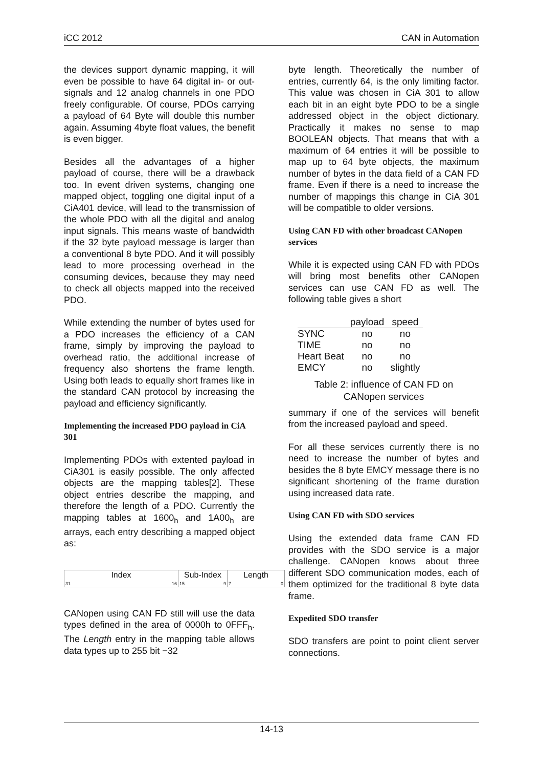iCC 2012 CAN in Automation
the devices support dynamic mapping, it will even be possible to have 64 digital in- or out-signals and 12 analog channels in one PDO freely configurable. Of course, PDOs carrying a payload of 64 Byte will double this number again. Assuming 4byte float values, the benefit is even bigger.
Besides all the advantages of a higher payload of course, there will be a drawback too. In event driven systems, changing one mapped object, toggling one digital input of a CiA401 device, will lead to the transmission of the whole PDO with all the digital and analog input signals. This means waste of bandwidth if the 32 byte payload message is larger than a conventional 8 byte PDO. And it will possibly lead to more processing overhead in the consuming devices, because they may need to check all objects mapped into the received PDO.
While extending the number of bytes used for a PDO increases the efficiency of a CAN frame, simply by improving the payload to overhead ratio, the additional increase of frequency also shortens the frame length. Using both leads to equally short frames like in the standard CAN protocol by increasing the payload and efficiency significantly.
Implementing the increased PDO payload in CiA 301
Implementing PDOs with extented payload in CiA301 is easily possible. The only affected objects are the mapping tables[2]. These object entries describe the mapping, and therefore the length of a PDO. Currently the mapping tables at 1600<sub>h</sub> and 1A00<sub>h</sub> are arrays, each entry describing a mapped object as:
Index
31 16
Sub-Index
15 9
Length
7 0
CANopen using CAN FD still will use the data types defined in the area of 0000h to 0FFF<sub>h</sub>. The Length entry in the mapping table allows data types up to 255 bit −32
byte length. Theoretically the number of entries, currently 64, is the only limiting factor. This value was chosen in CiA 301 to allow each bit in an eight byte PDO to be a single addressed object in the object dictionary. Practically it makes no sense to map BOOLEAN objects. That means that with a maximum of 64 entries it will be possible to map up to 64 byte objects, the maximum number of bytes in the data field of a CAN FD frame. Even if there is a need to increase the number of mappings this change in CiA 301 will be compatible to older versions.
Using CAN FD with other broadcast CANopen services
While it is expected using CAN FD with PDOs will bring most benefits other CANopen services can use CAN FD as well. The following table gives a short
| | payload | speed |
| --- | --- | --- |
| SYNC | no | no |
| TIME | no | no |
| Heart Beat | no | no |
| EMCY | no | slightly |
Table 2: influence of CAN FD on
CANopen services
summary if one of the services will benefit from the increased payload and speed.
For all these services currently there is no need to increase the number of bytes and besides the 8 byte EMCY message there is no significant shortening of the frame duration using increased data rate.
Using CAN FD with SDO services
Using the extended data frame CAN FD provides with the SDO service is a major challenge. CANopen knows about three different SDO communication modes, each of them optimized for the traditional 8 byte data frame.
Expedited SDO transfer
SDO transfers are point to point client server connections.
14-13